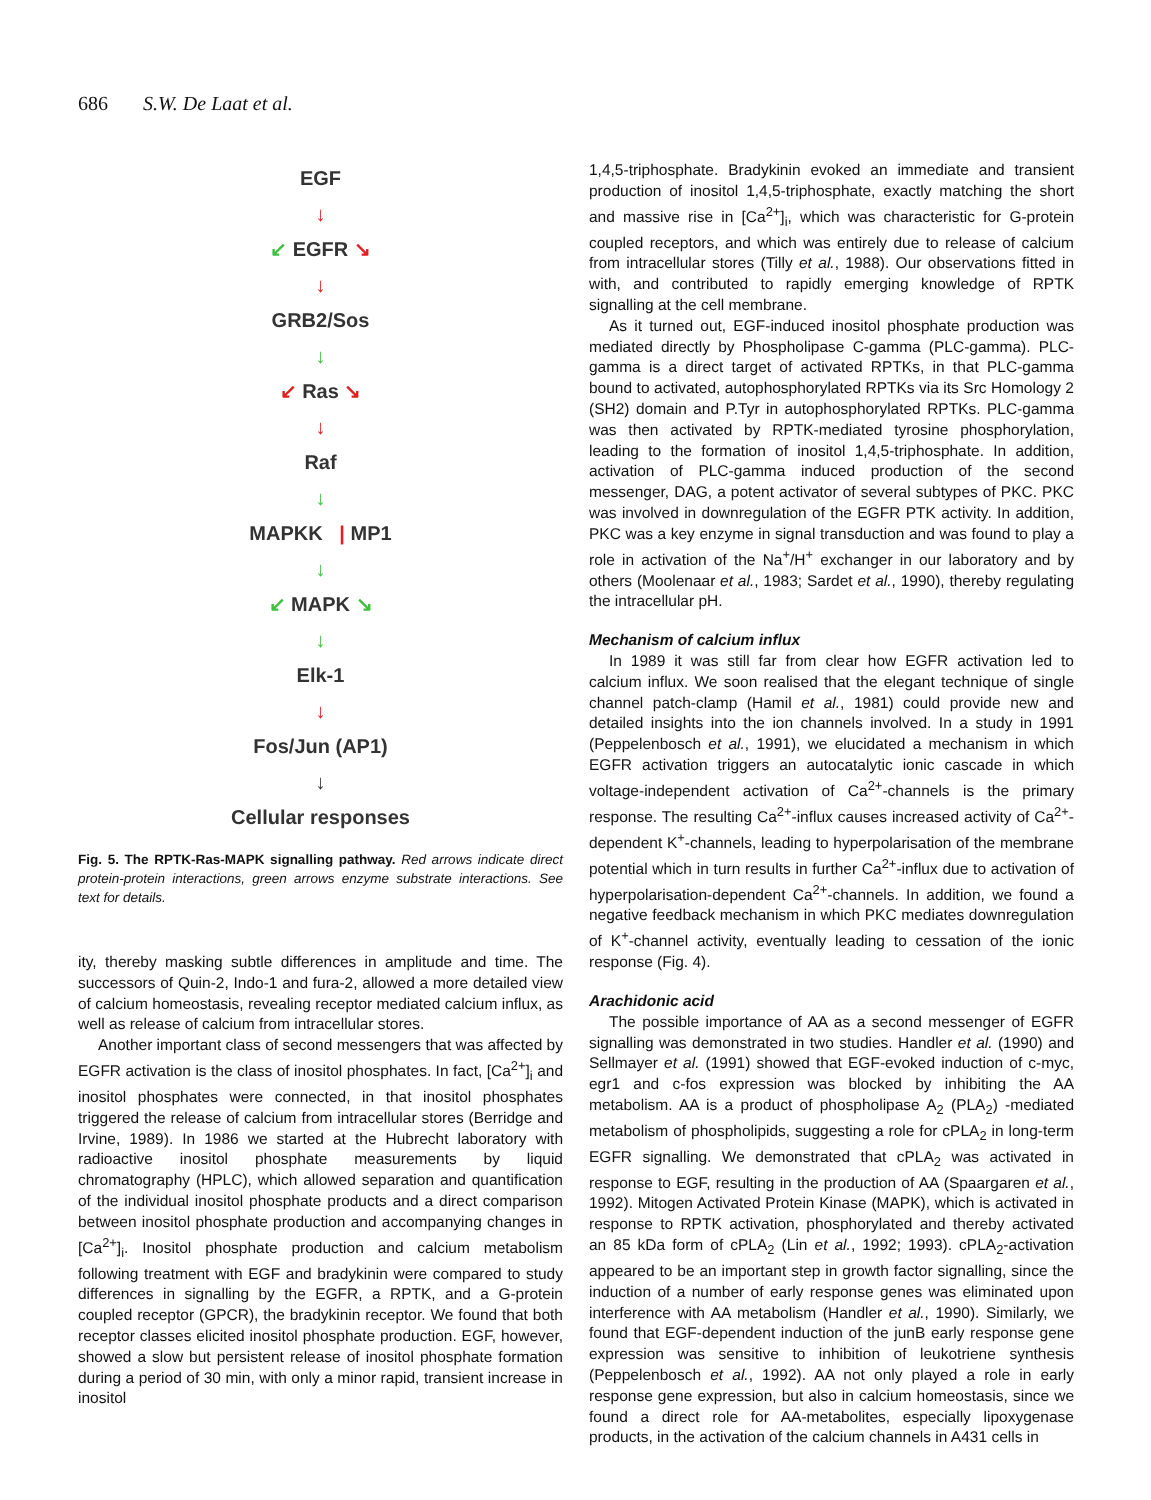686 S.W. De Laat et al.
EGF
↓
↙ EGFR ↘
↓
GRB2/Sos
↓
↙ Ras ↘
↓
Raf
↓
MAPKK | MP1
↓
↙ MAPK ↘
↓
Elk-1
↓
Fos/Jun (AP1)
↓
Cellular responses
Fig. 5. The RPTK-Ras-MAPK signalling pathway. Red arrows indicate direct protein-protein interactions, green arrows enzyme substrate interactions. See text for details.
ity, thereby masking subtle differences in amplitude and time. The successors of Quin-2, Indo-1 and fura-2, allowed a more detailed view of calcium homeostasis, revealing receptor mediated calcium influx, as well as release of calcium from intracellular stores.
Another important class of second messengers that was affected by EGFR activation is the class of inositol phosphates. In fact, [Ca<sup>2+</sup>]<sub>i</sub> and inositol phosphates were connected, in that inositol phosphates triggered the release of calcium from intracellular stores (Berridge and Irvine, 1989). In 1986 we started at the Hubrecht laboratory with radioactive inositol phosphate measurements by liquid chromatography (HPLC), which allowed separation and quantification of the individual inositol phosphate products and a direct comparison between inositol phosphate production and accompanying changes in [Ca<sup>2+</sup>]<sub>i</sub>. Inositol phosphate production and calcium metabolism following treatment with EGF and bradykinin were compared to study differences in signalling by the EGFR, a RPTK, and a G-protein coupled receptor (GPCR), the bradykinin receptor. We found that both receptor classes elicited inositol phosphate production. EGF, however, showed a slow but persistent release of inositol phosphate formation during a period of 30 min, with only a minor rapid, transient increase in inositol
1,4,5-triphosphate. Bradykinin evoked an immediate and transient production of inositol 1,4,5-triphosphate, exactly matching the short and massive rise in [Ca<sup>2+</sup>]<sub>i</sub>, which was characteristic for G-protein coupled receptors, and which was entirely due to release of calcium from intracellular stores (Tilly et al., 1988). Our observations fitted in with, and contributed to rapidly emerging knowledge of RPTK signalling at the cell membrane.
As it turned out, EGF-induced inositol phosphate production was mediated directly by Phospholipase C-gamma (PLC-gamma). PLC-gamma is a direct target of activated RPTKs, in that PLC-gamma bound to activated, autophosphorylated RPTKs via its Src Homology 2 (SH2) domain and P.Tyr in autophosphorylated RPTKs. PLC-gamma was then activated by RPTK-mediated tyrosine phosphorylation, leading to the formation of inositol 1,4,5-triphosphate. In addition, activation of PLC-gamma induced production of the second messenger, DAG, a potent activator of several subtypes of PKC. PKC was involved in downregulation of the EGFR PTK activity. In addition, PKC was a key enzyme in signal transduction and was found to play a role in activation of the Na<sup>+</sup>/H<sup>+</sup> exchanger in our laboratory and by others (Moolenaar et al., 1983; Sardet et al., 1990), thereby regulating the intracellular pH.
Mechanism of calcium influx
In 1989 it was still far from clear how EGFR activation led to calcium influx. We soon realised that the elegant technique of single channel patch-clamp (Hamil et al., 1981) could provide new and detailed insights into the ion channels involved. In a study in 1991 (Peppelenbosch et al., 1991), we elucidated a mechanism in which EGFR activation triggers an autocatalytic ionic cascade in which voltage-independent activation of Ca<sup>2+</sup>-channels is the primary response. The resulting Ca<sup>2+</sup>-influx causes increased activity of Ca<sup>2+</sup>-dependent K<sup>+</sup>-channels, leading to hyperpolarisation of the membrane potential which in turn results in further Ca<sup>2+</sup>-influx due to activation of hyperpolarisation-dependent Ca<sup>2+</sup>-channels. In addition, we found a negative feedback mechanism in which PKC mediates downregulation of K<sup>+</sup>-channel activity, eventually leading to cessation of the ionic response (Fig. 4).
Arachidonic acid
The possible importance of AA as a second messenger of EGFR signalling was demonstrated in two studies. Handler et al. (1990) and Sellmayer et al. (1991) showed that EGF-evoked induction of c-myc, egr1 and c-fos expression was blocked by inhibiting the AA metabolism. AA is a product of phospholipase A<sub>2</sub> (PLA<sub>2</sub>) -mediated metabolism of phospholipids, suggesting a role for cPLA<sub>2</sub> in long-term EGFR signalling. We demonstrated that cPLA<sub>2</sub> was activated in response to EGF, resulting in the production of AA (Spaargaren et al., 1992). Mitogen Activated Protein Kinase (MAPK), which is activated in response to RPTK activation, phosphorylated and thereby activated an 85 kDa form of cPLA<sub>2</sub> (Lin et al., 1992; 1993). cPLA<sub>2</sub>-activation appeared to be an important step in growth factor signalling, since the induction of a number of early response genes was eliminated upon interference with AA metabolism (Handler et al., 1990). Similarly, we found that EGF-dependent induction of the junB early response gene expression was sensitive to inhibition of leukotriene synthesis (Peppelenbosch et al., 1992). AA not only played a role in early response gene expression, but also in calcium homeostasis, since we found a direct role for AA-metabolites, especially lipoxygenase products, in the activation of the calcium channels in A431 cells in